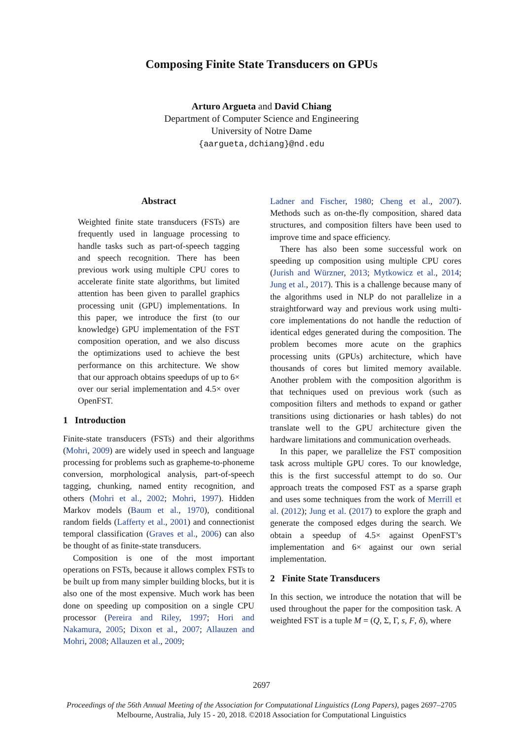Composing Finite State Transducers on GPUs
Arturo Argueta and David Chiang
Department of Computer Science and Engineering
University of Notre Dame
{aargueta,dchiang}@nd.edu
Abstract
Weighted finite state transducers (FSTs) are frequently used in language processing to handle tasks such as part-of-speech tagging and speech recognition. There has been previous work using multiple CPU cores to accelerate finite state algorithms, but limited attention has been given to parallel graphics processing unit (GPU) implementations. In this paper, we introduce the first (to our knowledge) GPU implementation of the FST composition operation, and we also discuss the optimizations used to achieve the best performance on this architecture. We show that our approach obtains speedups of up to 6× over our serial implementation and 4.5× over OpenFST.
1 Introduction
Finite-state transducers (FSTs) and their algorithms (Mohri, 2009) are widely used in speech and language processing for problems such as grapheme-to-phoneme conversion, morphological analysis, part-of-speech tagging, chunking, named entity recognition, and others (Mohri et al., 2002; Mohri, 1997). Hidden Markov models (Baum et al., 1970), conditional random fields (Lafferty et al., 2001) and connectionist temporal classification (Graves et al., 2006) can also be thought of as finite-state transducers.
Composition is one of the most important operations on FSTs, because it allows complex FSTs to be built up from many simpler building blocks, but it is also one of the most expensive. Much work has been done on speeding up composition on a single CPU processor (Pereira and Riley, 1997; Hori and Nakamura, 2005; Dixon et al., 2007; Allauzen and Mohri, 2008; Allauzen et al., 2009;
Ladner and Fischer, 1980; Cheng et al., 2007). Methods such as on-the-fly composition, shared data structures, and composition filters have been used to improve time and space efficiency.
There has also been some successful work on speeding up composition using multiple CPU cores (Jurish and Würzner, 2013; Mytkowicz et al., 2014; Jung et al., 2017). This is a challenge because many of the algorithms used in NLP do not parallelize in a straightforward way and previous work using multi-core implementations do not handle the reduction of identical edges generated during the composition. The problem becomes more acute on the graphics processing units (GPUs) architecture, which have thousands of cores but limited memory available. Another problem with the composition algorithm is that techniques used on previous work (such as composition filters and methods to expand or gather transitions using dictionaries or hash tables) do not translate well to the GPU architecture given the hardware limitations and communication overheads.
In this paper, we parallelize the FST composition task across multiple GPU cores. To our knowledge, this is the first successful attempt to do so. Our approach treats the composed FST as a sparse graph and uses some techniques from the work of Merrill et al. (2012); Jung et al. (2017) to explore the graph and generate the composed edges during the search. We obtain a speedup of 4.5× against OpenFST’s implementation and 6× against our own serial implementation.
2 Finite State Transducers
In this section, we introduce the notation that will be used throughout the paper for the composition task. A weighted FST is a tuple M = (Q, Σ, Γ, s, F, δ), where
2697
Proceedings of the 56th Annual Meeting of the Association for Computational Linguistics (Long Papers), pages 2697–2705
Melbourne, Australia, July 15 - 20, 2018. ©2018 Association for Computational Linguistics